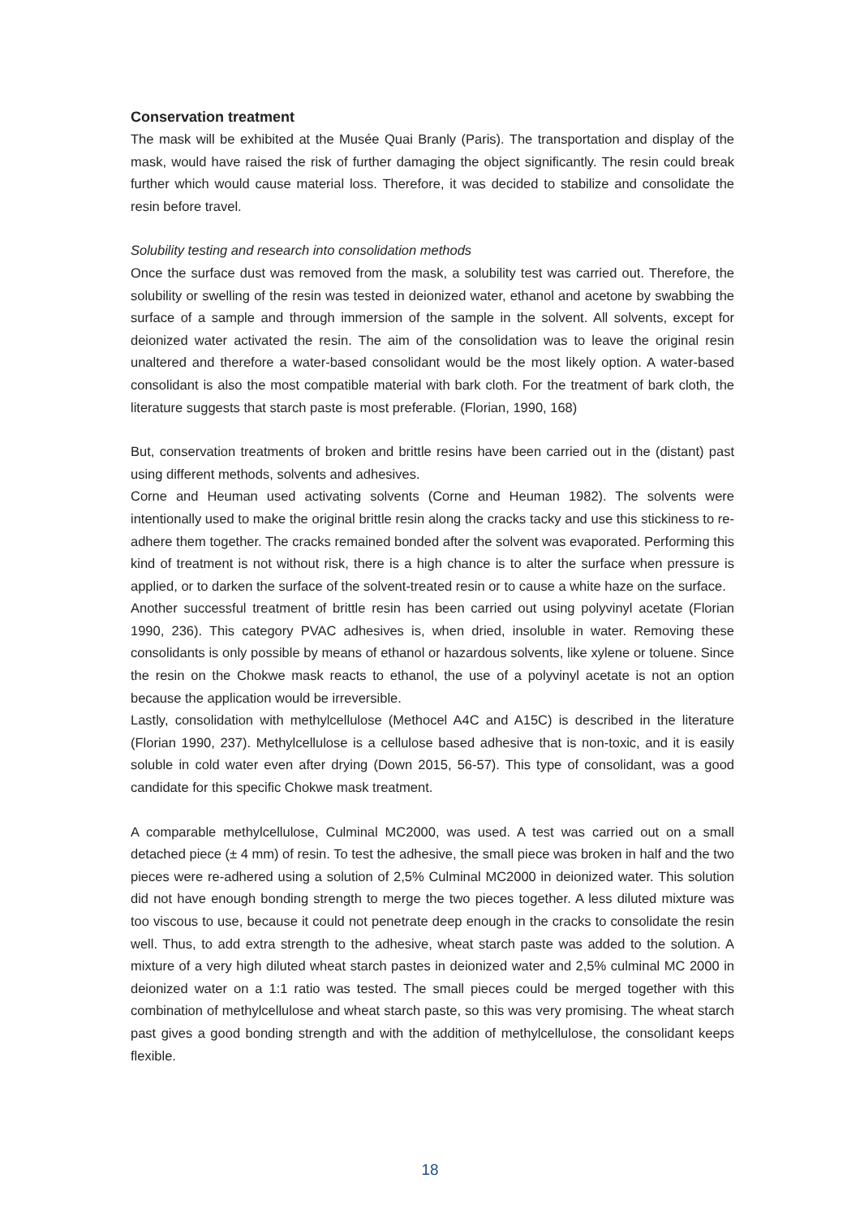Conservation treatment
The mask will be exhibited at the Musée Quai Branly (Paris). The transportation and display of the mask, would have raised the risk of further damaging the object significantly. The resin could break further which would cause material loss. Therefore, it was decided to stabilize and consolidate the resin before travel.
Solubility testing and research into consolidation methods
Once the surface dust was removed from the mask, a solubility test was carried out. Therefore, the solubility or swelling of the resin was tested in deionized water, ethanol and acetone by swabbing the surface of a sample and through immersion of the sample in the solvent. All solvents, except for deionized water activated the resin. The aim of the consolidation was to leave the original resin unaltered and therefore a water-based consolidant would be the most likely option. A water-based consolidant is also the most compatible material with bark cloth. For the treatment of bark cloth, the literature suggests that starch paste is most preferable. (Florian, 1990, 168)
But, conservation treatments of broken and brittle resins have been carried out in the (distant) past using different methods, solvents and adhesives.
Corne and Heuman used activating solvents (Corne and Heuman 1982). The solvents were intentionally used to make the original brittle resin along the cracks tacky and use this stickiness to re-adhere them together. The cracks remained bonded after the solvent was evaporated. Performing this kind of treatment is not without risk, there is a high chance is to alter the surface when pressure is applied, or to darken the surface of the solvent-treated resin or to cause a white haze on the surface.
Another successful treatment of brittle resin has been carried out using polyvinyl acetate (Florian 1990, 236). This category PVAC adhesives is, when dried, insoluble in water. Removing these consolidants is only possible by means of ethanol or hazardous solvents, like xylene or toluene. Since the resin on the Chokwe mask reacts to ethanol, the use of a polyvinyl acetate is not an option because the application would be irreversible.
Lastly, consolidation with methylcellulose (Methocel A4C and A15C) is described in the literature (Florian 1990, 237). Methylcellulose is a cellulose based adhesive that is non-toxic, and it is easily soluble in cold water even after drying (Down 2015, 56-57). This type of consolidant, was a good candidate for this specific Chokwe mask treatment.
A comparable methylcellulose, Culminal MC2000, was used. A test was carried out on a small detached piece (± 4 mm) of resin. To test the adhesive, the small piece was broken in half and the two pieces were re-adhered using a solution of 2,5% Culminal MC2000 in deionized water. This solution did not have enough bonding strength to merge the two pieces together. A less diluted mixture was too viscous to use, because it could not penetrate deep enough in the cracks to consolidate the resin well. Thus, to add extra strength to the adhesive, wheat starch paste was added to the solution. A mixture of a very high diluted wheat starch pastes in deionized water and 2,5% culminal MC 2000 in deionized water on a 1:1 ratio was tested. The small pieces could be merged together with this combination of methylcellulose and wheat starch paste, so this was very promising. The wheat starch past gives a good bonding strength and with the addition of methylcellulose, the consolidant keeps flexible.
18